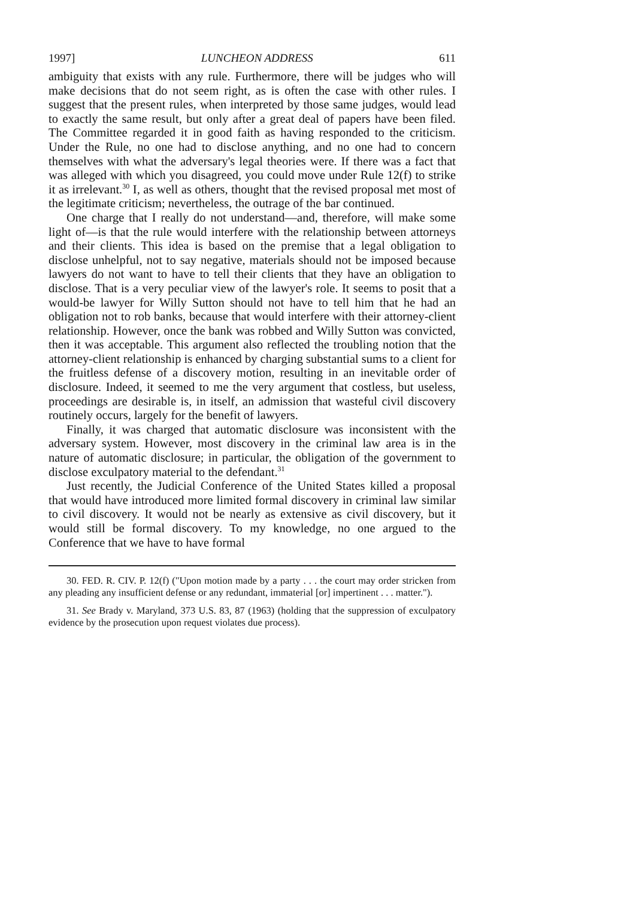1997] LUNCHEON ADDRESS 611
ambiguity that exists with any rule. Furthermore, there will be judges who will make decisions that do not seem right, as is often the case with other rules. I suggest that the present rules, when interpreted by those same judges, would lead to exactly the same result, but only after a great deal of papers have been filed. The Committee regarded it in good faith as having responded to the criticism. Under the Rule, no one had to disclose anything, and no one had to concern themselves with what the adversary's legal theories were. If there was a fact that was alleged with which you disagreed, you could move under Rule 12(f) to strike it as irrelevant.<sup>30</sup> I, as well as others, thought that the revised proposal met most of the legitimate criticism; nevertheless, the outrage of the bar continued.
One charge that I really do not understand—and, therefore, will make some light of—is that the rule would interfere with the relationship between attorneys and their clients. This idea is based on the premise that a legal obligation to disclose unhelpful, not to say negative, materials should not be imposed because lawyers do not want to have to tell their clients that they have an obligation to disclose. That is a very peculiar view of the lawyer's role. It seems to posit that a would-be lawyer for Willy Sutton should not have to tell him that he had an obligation not to rob banks, because that would interfere with their attorney-client relationship. However, once the bank was robbed and Willy Sutton was convicted, then it was acceptable. This argument also reflected the troubling notion that the attorney-client relationship is enhanced by charging substantial sums to a client for the fruitless defense of a discovery motion, resulting in an inevitable order of disclosure. Indeed, it seemed to me the very argument that costless, but useless, proceedings are desirable is, in itself, an admission that wasteful civil discovery routinely occurs, largely for the benefit of lawyers.
Finally, it was charged that automatic disclosure was inconsistent with the adversary system. However, most discovery in the criminal law area is in the nature of automatic disclosure; in particular, the obligation of the government to disclose exculpatory material to the defendant.<sup>31</sup>
Just recently, the Judicial Conference of the United States killed a proposal that would have introduced more limited formal discovery in criminal law similar to civil discovery. It would not be nearly as extensive as civil discovery, but it would still be formal discovery. To my knowledge, no one argued to the Conference that we have to have formal
30. FED. R. CIV. P. 12(f) ("Upon motion made by a party . . . the court may order stricken from any pleading any insufficient defense or any redundant, immaterial [or] impertinent . . . matter.").
31. See Brady v. Maryland, 373 U.S. 83, 87 (1963) (holding that the suppression of exculpatory evidence by the prosecution upon request violates due process).